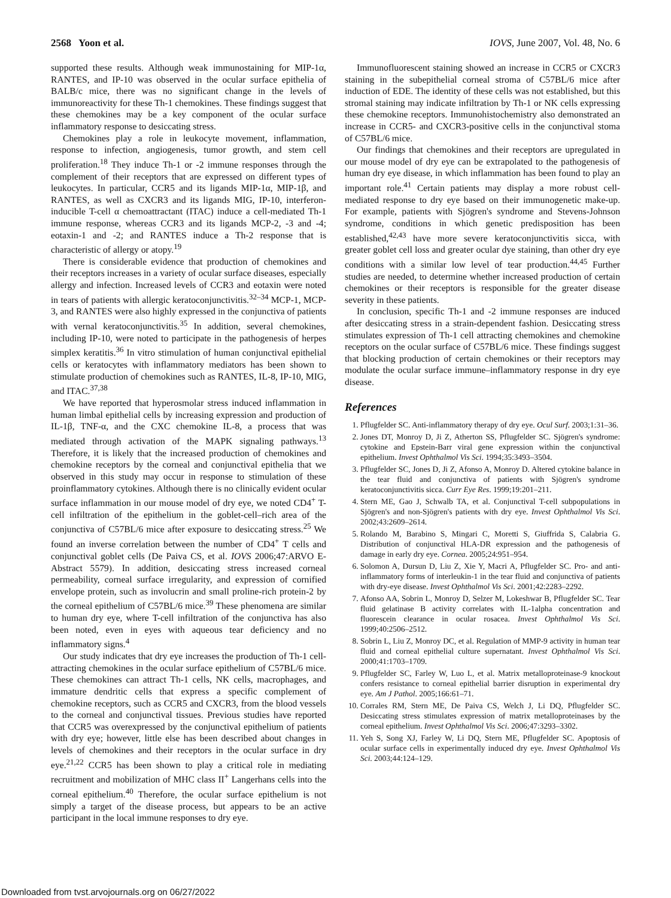2568 Yoon et al. IOVS, June 2007, Vol. 48, No. 6
supported these results. Although weak immunostaining for MIP-1α, RANTES, and IP-10 was observed in the ocular surface epithelia of BALB/c mice, there was no significant change in the levels of immunoreactivity for these Th-1 chemokines. These findings suggest that these chemokines may be a key component of the ocular surface inflammatory response to desiccating stress.
Chemokines play a role in leukocyte movement, inflammation, response to infection, angiogenesis, tumor growth, and stem cell proliferation.<sup>18</sup> They induce Th-1 or -2 immune responses through the complement of their receptors that are expressed on different types of leukocytes. In particular, CCR5 and its ligands MIP-1α, MIP-1β, and RANTES, as well as CXCR3 and its ligands MIG, IP-10, interferon-inducible T-cell α chemoattractant (ITAC) induce a cell-mediated Th-1 immune response, whereas CCR3 and its ligands MCP-2, -3 and -4; eotaxin-1 and -2; and RANTES induce a Th-2 response that is characteristic of allergy or atopy.<sup>19</sup>
There is considerable evidence that production of chemokines and their receptors increases in a variety of ocular surface diseases, especially allergy and infection. Increased levels of CCR3 and eotaxin were noted in tears of patients with allergic keratoconjunctivitis.<sup>32–34</sup> MCP-1, MCP-3, and RANTES were also highly expressed in the conjunctiva of patients with vernal keratoconjunctivitis.<sup>35</sup> In addition, several chemokines, including IP-10, were noted to participate in the pathogenesis of herpes simplex keratitis.<sup>36</sup> In vitro stimulation of human conjunctival epithelial cells or keratocytes with inflammatory mediators has been shown to stimulate production of chemokines such as RANTES, IL-8, IP-10, MIG, and ITAC.<sup>37,38</sup>
We have reported that hyperosmolar stress induced inflammation in human limbal epithelial cells by increasing expression and production of IL-1β, TNF-α, and the CXC chemokine IL-8, a process that was mediated through activation of the MAPK signaling pathways.<sup>13</sup> Therefore, it is likely that the increased production of chemokines and chemokine receptors by the corneal and conjunctival epithelia that we observed in this study may occur in response to stimulation of these proinflammatory cytokines. Although there is no clinically evident ocular surface inflammation in our mouse model of dry eye, we noted CD4<sup>+</sup> T-cell infiltration of the epithelium in the goblet-cell–rich area of the conjunctiva of C57BL/6 mice after exposure to desiccating stress.<sup>25</sup> We found an inverse correlation between the number of CD4<sup>+</sup> T cells and conjunctival goblet cells (De Paiva CS, et al. IOVS 2006;47:ARVO E-Abstract 5579). In addition, desiccating stress increased corneal permeability, corneal surface irregularity, and expression of cornified envelope protein, such as involucrin and small proline-rich protein-2 by the corneal epithelium of C57BL/6 mice.<sup>39</sup> These phenomena are similar to human dry eye, where T-cell infiltration of the conjunctiva has also been noted, even in eyes with aqueous tear deficiency and no inflammatory signs.<sup>4</sup>
Our study indicates that dry eye increases the production of Th-1 cell-attracting chemokines in the ocular surface epithelium of C57BL/6 mice. These chemokines can attract Th-1 cells, NK cells, macrophages, and immature dendritic cells that express a specific complement of chemokine receptors, such as CCR5 and CXCR3, from the blood vessels to the corneal and conjunctival tissues. Previous studies have reported that CCR5 was overexpressed by the conjunctival epithelium of patients with dry eye; however, little else has been described about changes in levels of chemokines and their receptors in the ocular surface in dry eye.<sup>21,22</sup> CCR5 has been shown to play a critical role in mediating recruitment and mobilization of MHC class II<sup>+</sup> Langerhans cells into the corneal epithelium.<sup>40</sup> Therefore, the ocular surface epithelium is not simply a target of the disease process, but appears to be an active participant in the local immune responses to dry eye.
Immunofluorescent staining showed an increase in CCR5 or CXCR3 staining in the subepithelial corneal stroma of C57BL/6 mice after induction of EDE. The identity of these cells was not established, but this stromal staining may indicate infiltration by Th-1 or NK cells expressing these chemokine receptors. Immunohistochemistry also demonstrated an increase in CCR5- and CXCR3-positive cells in the conjunctival stoma of C57BL/6 mice.
Our findings that chemokines and their receptors are upregulated in our mouse model of dry eye can be extrapolated to the pathogenesis of human dry eye disease, in which inflammation has been found to play an important role.<sup>41</sup> Certain patients may display a more robust cell-mediated response to dry eye based on their immunogenetic make-up. For example, patients with Sjögren's syndrome and Stevens-Johnson syndrome, conditions in which genetic predisposition has been established,<sup>42,43</sup> have more severe keratoconjunctivitis sicca, with greater goblet cell loss and greater ocular dye staining, than other dry eye conditions with a similar low level of tear production.<sup>44,45</sup> Further studies are needed, to determine whether increased production of certain chemokines or their receptors is responsible for the greater disease severity in these patients.
In conclusion, specific Th-1 and -2 immune responses are induced after desiccating stress in a strain-dependent fashion. Desiccating stress stimulates expression of Th-1 cell attracting chemokines and chemokine receptors on the ocular surface of C57BL/6 mice. These findings suggest that blocking production of certain chemokines or their receptors may modulate the ocular surface immune–inflammatory response in dry eye disease.
References
1. Pflugfelder SC. Anti-inflammatory therapy of dry eye. Ocul Surf. 2003;1:31–36.
2. Jones DT, Monroy D, Ji Z, Atherton SS, Pflugfelder SC. Sjögren's syndrome: cytokine and Epstein-Barr viral gene expression within the conjunctival epithelium. Invest Ophthalmol Vis Sci. 1994;35:3493–3504.
3. Pflugfelder SC, Jones D, Ji Z, Afonso A, Monroy D. Altered cytokine balance in the tear fluid and conjunctiva of patients with Sjögren's syndrome keratoconjunctivitis sicca. Curr Eye Res. 1999;19:201–211.
4. Stern ME, Gao J, Schwalb TA, et al. Conjunctival T-cell subpopulations in Sjögren's and non-Sjögren's patients with dry eye. Invest Ophthalmol Vis Sci. 2002;43:2609–2614.
5. Rolando M, Barabino S, Mingari C, Moretti S, Giuffrida S, Calabria G. Distribution of conjunctival HLA-DR expression and the pathogenesis of damage in early dry eye. Cornea. 2005;24:951–954.
6. Solomon A, Dursun D, Liu Z, Xie Y, Macri A, Pflugfelder SC. Pro- and anti-inflammatory forms of interleukin-1 in the tear fluid and conjunctiva of patients with dry-eye disease. Invest Ophthalmol Vis Sci. 2001;42:2283–2292.
7. Afonso AA, Sobrin L, Monroy D, Selzer M, Lokeshwar B, Pflugfelder SC. Tear fluid gelatinase B activity correlates with IL-1alpha concentration and fluorescein clearance in ocular rosacea. Invest Ophthalmol Vis Sci. 1999;40:2506–2512.
8. Sobrin L, Liu Z, Monroy DC, et al. Regulation of MMP-9 activity in human tear fluid and corneal epithelial culture supernatant. Invest Ophthalmol Vis Sci. 2000;41:1703–1709.
9. Pflugfelder SC, Farley W, Luo L, et al. Matrix metalloproteinase-9 knockout confers resistance to corneal epithelial barrier disruption in experimental dry eye. Am J Pathol. 2005;166:61–71.
10. Corrales RM, Stern ME, De Paiva CS, Welch J, Li DQ, Pflugfelder SC. Desiccating stress stimulates expression of matrix metalloproteinases by the corneal epithelium. Invest Ophthalmol Vis Sci. 2006;47:3293–3302.
11. Yeh S, Song XJ, Farley W, Li DQ, Stern ME, Pflugfelder SC. Apoptosis of ocular surface cells in experimentally induced dry eye. Invest Ophthalmol Vis Sci. 2003;44:124–129.
Downloaded from tvst.arvojournals.org on 06/27/2022